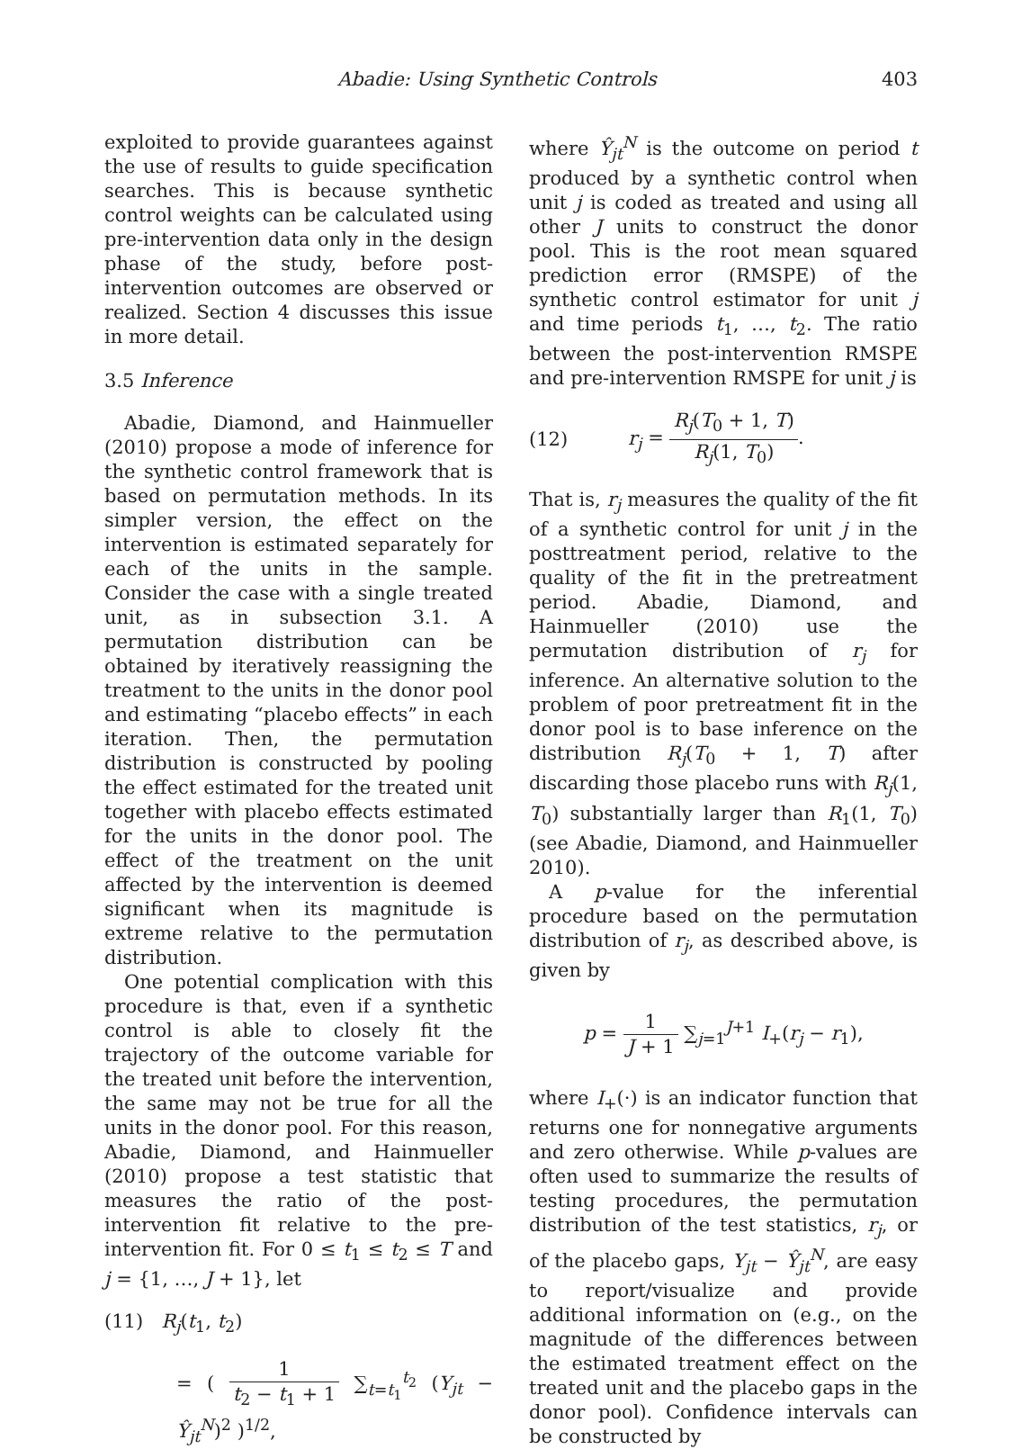Abadie: Using Synthetic Controls 403
exploited to provide guarantees against the use of results to guide specification searches. This is because synthetic control weights can be calculated using pre-intervention data only in the design phase of the study, before post-intervention outcomes are observed or realized. Section 4 discusses this issue in more detail.
3.5 Inference
Abadie, Diamond, and Hainmueller (2010) propose a mode of inference for the synthetic control framework that is based on permutation methods. In its simpler version, the effect on the intervention is estimated separately for each of the units in the sample. Consider the case with a single treated unit, as in subsection 3.1. A permutation distribution can be obtained by iteratively reassigning the treatment to the units in the donor pool and estimating “placebo effects” in each iteration. Then, the permutation distribution is constructed by pooling the effect estimated for the treated unit together with placebo effects estimated for the units in the donor pool. The effect of the treatment on the unit affected by the intervention is deemed significant when its magnitude is extreme relative to the permutation distribution.
One potential complication with this procedure is that, even if a synthetic control is able to closely fit the trajectory of the outcome variable for the treated unit before the intervention, the same may not be true for all the units in the donor pool. For this reason, Abadie, Diamond, and Hainmueller (2010) propose a test statistic that measures the ratio of the post-intervention fit relative to the pre-intervention fit. For 0 ≤ t<sub>1</sub> ≤ t<sub>2</sub> ≤ T and j = {1, …, J + 1}, let
(11) R<sub>j</sub>(t<sub>1</sub>, t<sub>2</sub>)
= ( 1 t<sub>2</sub> − t<sub>1</sub> + 1 ∑<sub>t=t<sub>1</sub></sub><sup>t<sub>2</sub></sup> (Y<sub>jt</sub> − Ŷ<sub>jt</sub><sup>N</sup>)<sup>2</sup> )<sup>1/2</sup>,
where Ŷ<sub>jt</sub><sup>N</sup> is the outcome on period t produced by a synthetic control when unit j is coded as treated and using all other J units to construct the donor pool. This is the root mean squared prediction error (RMSPE) of the synthetic control estimator for unit j and time periods t<sub>1</sub>, …, t<sub>2</sub>. The ratio between the post-intervention RMSPE and pre-intervention RMSPE for unit j is
(12) r<sub>j</sub> = R<sub>j</sub>(T<sub>0</sub> + 1, T) R<sub>j</sub>(1, T<sub>0</sub>).
That is, r<sub>j</sub> measures the quality of the fit of a synthetic control for unit j in the posttreatment period, relative to the quality of the fit in the pretreatment period. Abadie, Diamond, and Hainmueller (2010) use the permutation distribution of r<sub>j</sub> for inference. An alternative solution to the problem of poor pretreatment fit in the donor pool is to base inference on the distribution R<sub>j</sub>(T<sub>0</sub> + 1, T) after discarding those placebo runs with R<sub>j</sub>(1, T<sub>0</sub>) substantially larger than R<sub>1</sub>(1, T<sub>0</sub>) (see Abadie, Diamond, and Hainmueller 2010).
A p-value for the inferential procedure based on the permutation distribution of r<sub>j</sub>, as described above, is given by
p = 1 J + 1 ∑<sub>j=1</sub><sup>J+1</sup> I<sub>+</sub>(r<sub>j</sub> − r<sub>1</sub>),
where I<sub>+</sub>(·) is an indicator function that returns one for nonnegative arguments and zero otherwise. While p-values are often used to summarize the results of testing procedures, the permutation distribution of the test statistics, r<sub>j</sub>, or of the placebo gaps, Y<sub>jt</sub> − Ŷ<sub>jt</sub><sup>N</sup>, are easy to report/visualize and provide additional information on (e.g., on the magnitude of the differences between the estimated treatment effect on the treated unit and the placebo gaps in the donor pool). Confidence intervals can be constructed by